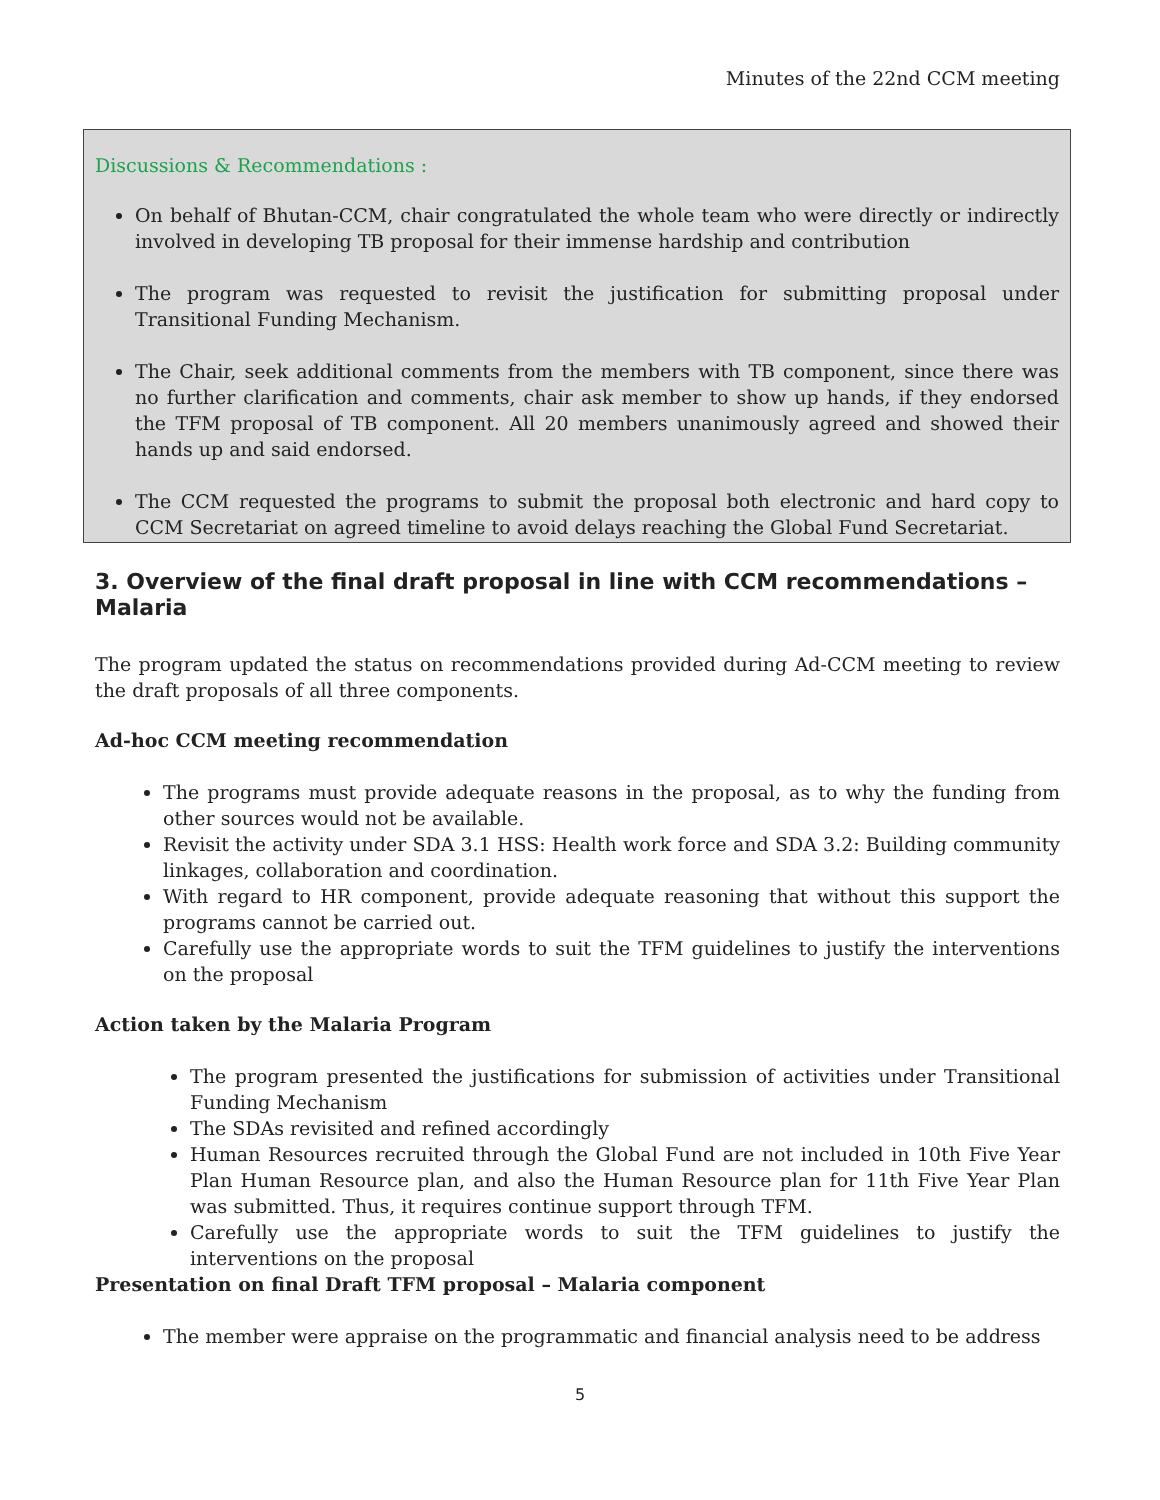Minutes of the 22nd CCM meeting
Discussions & Recommendations :
On behalf of Bhutan-CCM, chair congratulated the whole team who were directly or indirectly involved in developing TB proposal for their immense hardship and contribution
The program was requested to revisit the justification for submitting proposal under Transitional Funding Mechanism.
The Chair, seek additional comments from the members with TB component, since there was no further clarification and comments, chair ask member to show up hands, if they endorsed the TFM proposal of TB component. All 20 members unanimously agreed and showed their hands up and said endorsed.
The CCM requested the programs to submit the proposal both electronic and hard copy to CCM Secretariat on agreed timeline to avoid delays reaching the Global Fund Secretariat.
3. Overview of the final draft proposal in line with CCM recommendations – Malaria
The program updated the status on recommendations provided during Ad-CCM meeting to review the draft proposals of all three components.
Ad-hoc CCM meeting recommendation
The programs must provide adequate reasons in the proposal, as to why the funding from other sources would not be available.
Revisit the activity under SDA 3.1 HSS: Health work force and SDA 3.2: Building community linkages, collaboration and coordination.
With regard to HR component, provide adequate reasoning that without this support the programs cannot be carried out.
Carefully use the appropriate words to suit the TFM guidelines to justify the interventions on the proposal
Action taken by the Malaria Program
The program presented the justifications for submission of activities under Transitional Funding Mechanism
The SDAs revisited and refined accordingly
Human Resources recruited through the Global Fund are not included in 10th Five Year Plan Human Resource plan, and also the Human Resource plan for 11th Five Year Plan was submitted. Thus, it requires continue support through TFM.
Carefully use the appropriate words to suit the TFM guidelines to justify the interventions on the proposal
Presentation on final Draft TFM proposal – Malaria component
The member were appraise on the programmatic and financial analysis need to be address
5